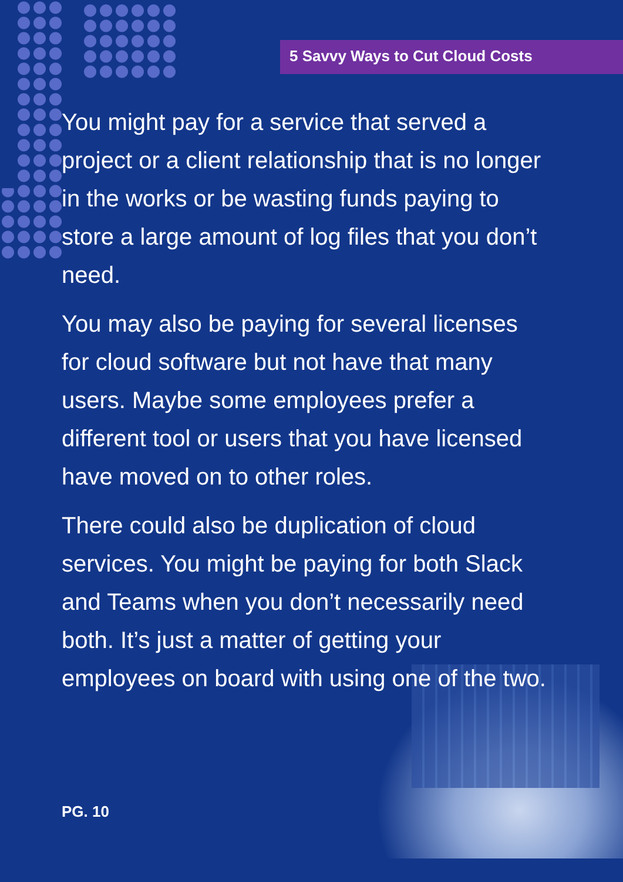5 Savvy Ways to Cut Cloud Costs
You might pay for a service that served a project or a client relationship that is no longer in the works or be wasting funds paying to store a large amount of log files that you don’t need.
You may also be paying for several licenses for cloud software but not have that many users. Maybe some employees prefer a different tool or users that you have licensed have moved on to other roles.
There could also be duplication of cloud services. You might be paying for both Slack and Teams when you don’t necessarily need both. It’s just a matter of getting your employees on board with using one of the two.
PG. 10